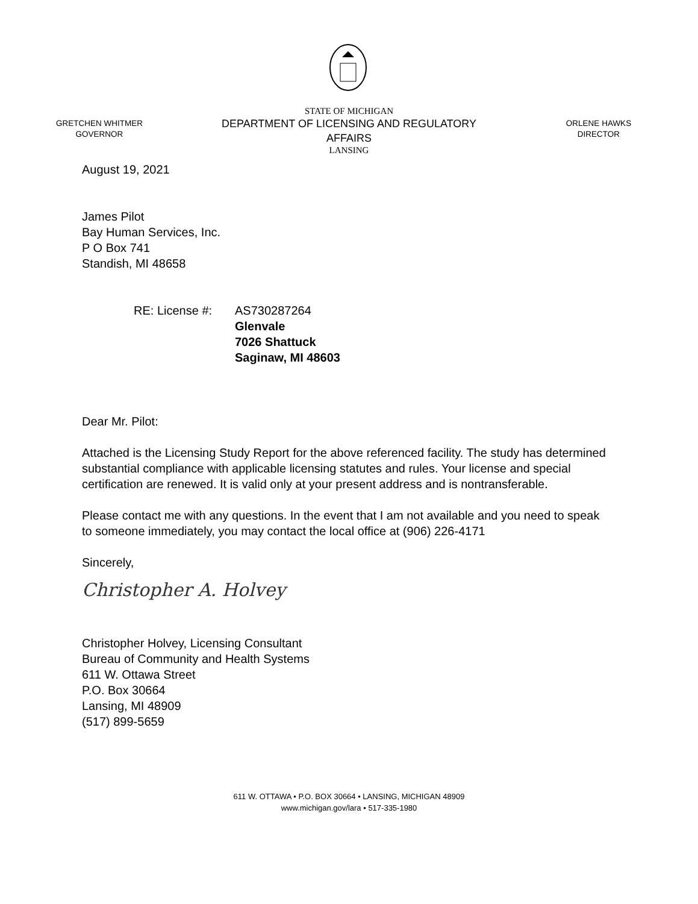GRETCHEN WHITMER
GOVERNOR
STATE OF MICHIGAN
DEPARTMENT OF LICENSING AND REGULATORY AFFAIRS
LANSING
ORLENE HAWKS
DIRECTOR
August 19, 2021
James Pilot
Bay Human Services, Inc.
P O Box 741
Standish, MI 48658
RE: License #: AS730287264
Glenvale
7026 Shattuck
Saginaw, MI 48603
Dear Mr. Pilot:
Attached is the Licensing Study Report for the above referenced facility. The study has determined substantial compliance with applicable licensing statutes and rules. Your license and special certification are renewed. It is valid only at your present address and is nontransferable.
Please contact me with any questions. In the event that I am not available and you need to speak to someone immediately, you may contact the local office at (906) 226-4171
Sincerely,
Christopher A. Holvey
Christopher Holvey, Licensing Consultant
Bureau of Community and Health Systems
611 W. Ottawa Street
P.O. Box 30664
Lansing, MI 48909
(517) 899-5659
611 W. OTTAWA • P.O. BOX 30664 • LANSING, MICHIGAN 48909
www.michigan.gov/lara • 517-335-1980